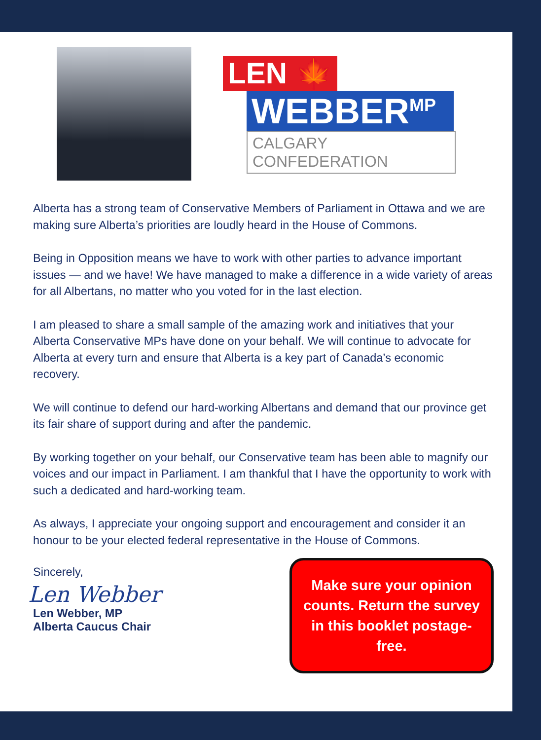LEN 🍁
WEBBER<sup>MP</sup>
CALGARY CONFEDERATION
Alberta has a strong team of Conservative Members of Parliament in Ottawa and we are making sure Alberta’s priorities are loudly heard in the House of Commons.
Being in Opposition means we have to work with other parties to advance important issues — and we have! We have managed to make a difference in a wide variety of areas for all Albertans, no matter who you voted for in the last election.
I am pleased to share a small sample of the amazing work and initiatives that your Alberta Conservative MPs have done on your behalf. We will continue to advocate for Alberta at every turn and ensure that Alberta is a key part of Canada’s economic recovery.
We will continue to defend our hard-working Albertans and demand that our province get its fair share of support during and after the pandemic.
By working together on your behalf, our Conservative team has been able to magnify our voices and our impact in Parliament. I am thankful that I have the opportunity to work with such a dedicated and hard-working team.
As always, I appreciate your ongoing support and encouragement and consider it an honour to be your elected federal representative in the House of Commons.
Sincerely,
Len Webber
Len Webber, MP
Alberta Caucus Chair
Make sure your opinion counts. Return the survey in this booklet postage-free.